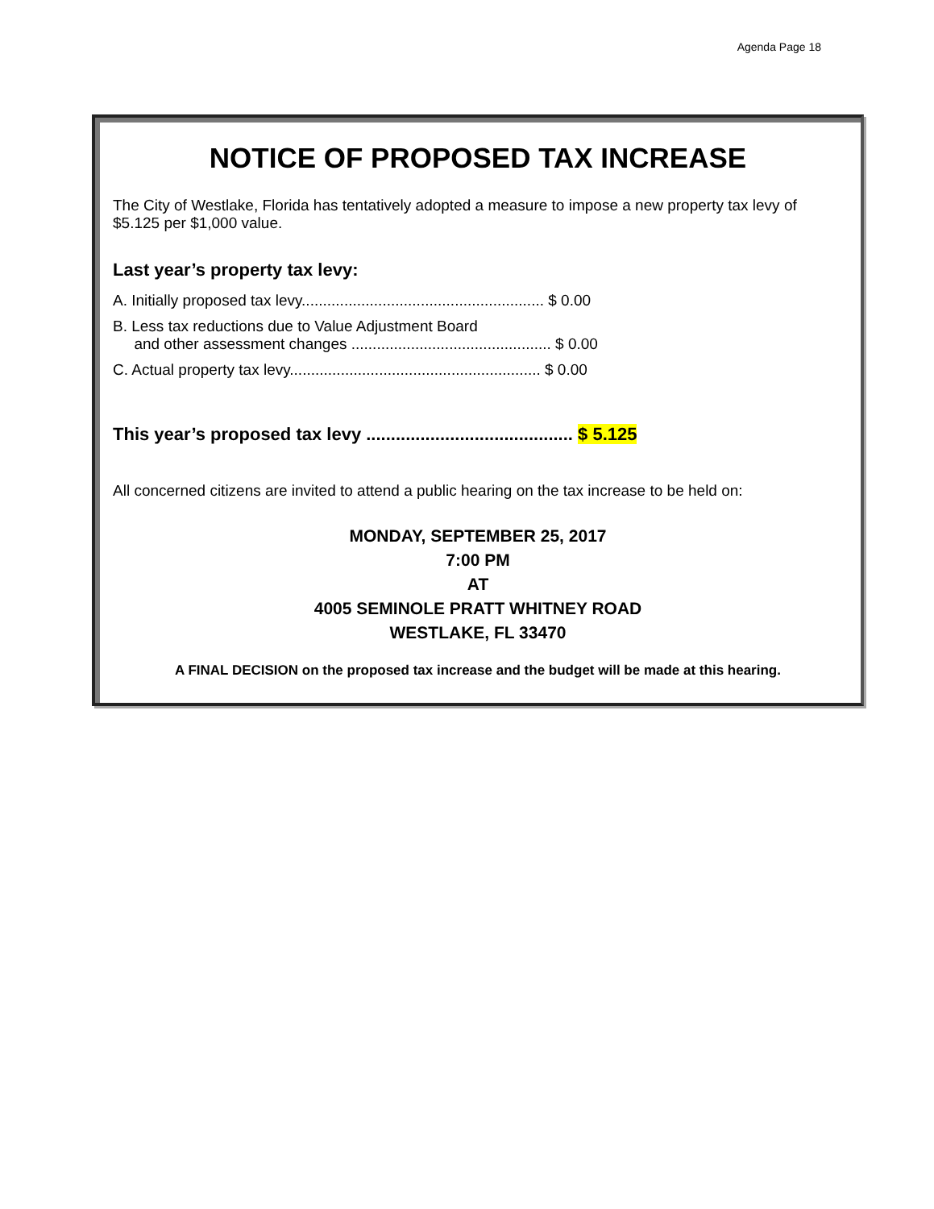Agenda Page 18
NOTICE OF PROPOSED TAX INCREASE
The City of Westlake, Florida has tentatively adopted a measure to impose a new property tax levy of $5.125 per $1,000 value.
Last year’s property tax levy:
A. Initially proposed tax levy......................................................... $ 0.00
B. Less tax reductions due to Value Adjustment Board
and other assessment changes ............................................... $ 0.00
C. Actual property tax levy........................................................... $ 0.00
This year’s proposed tax levy .......................................... $ 5.125
All concerned citizens are invited to attend a public hearing on the tax increase to be held on:
MONDAY, SEPTEMBER 25, 2017
7:00 PM
AT
4005 SEMINOLE PRATT WHITNEY ROAD
WESTLAKE, FL 33470
A FINAL DECISION on the proposed tax increase and the budget will be made at this hearing.